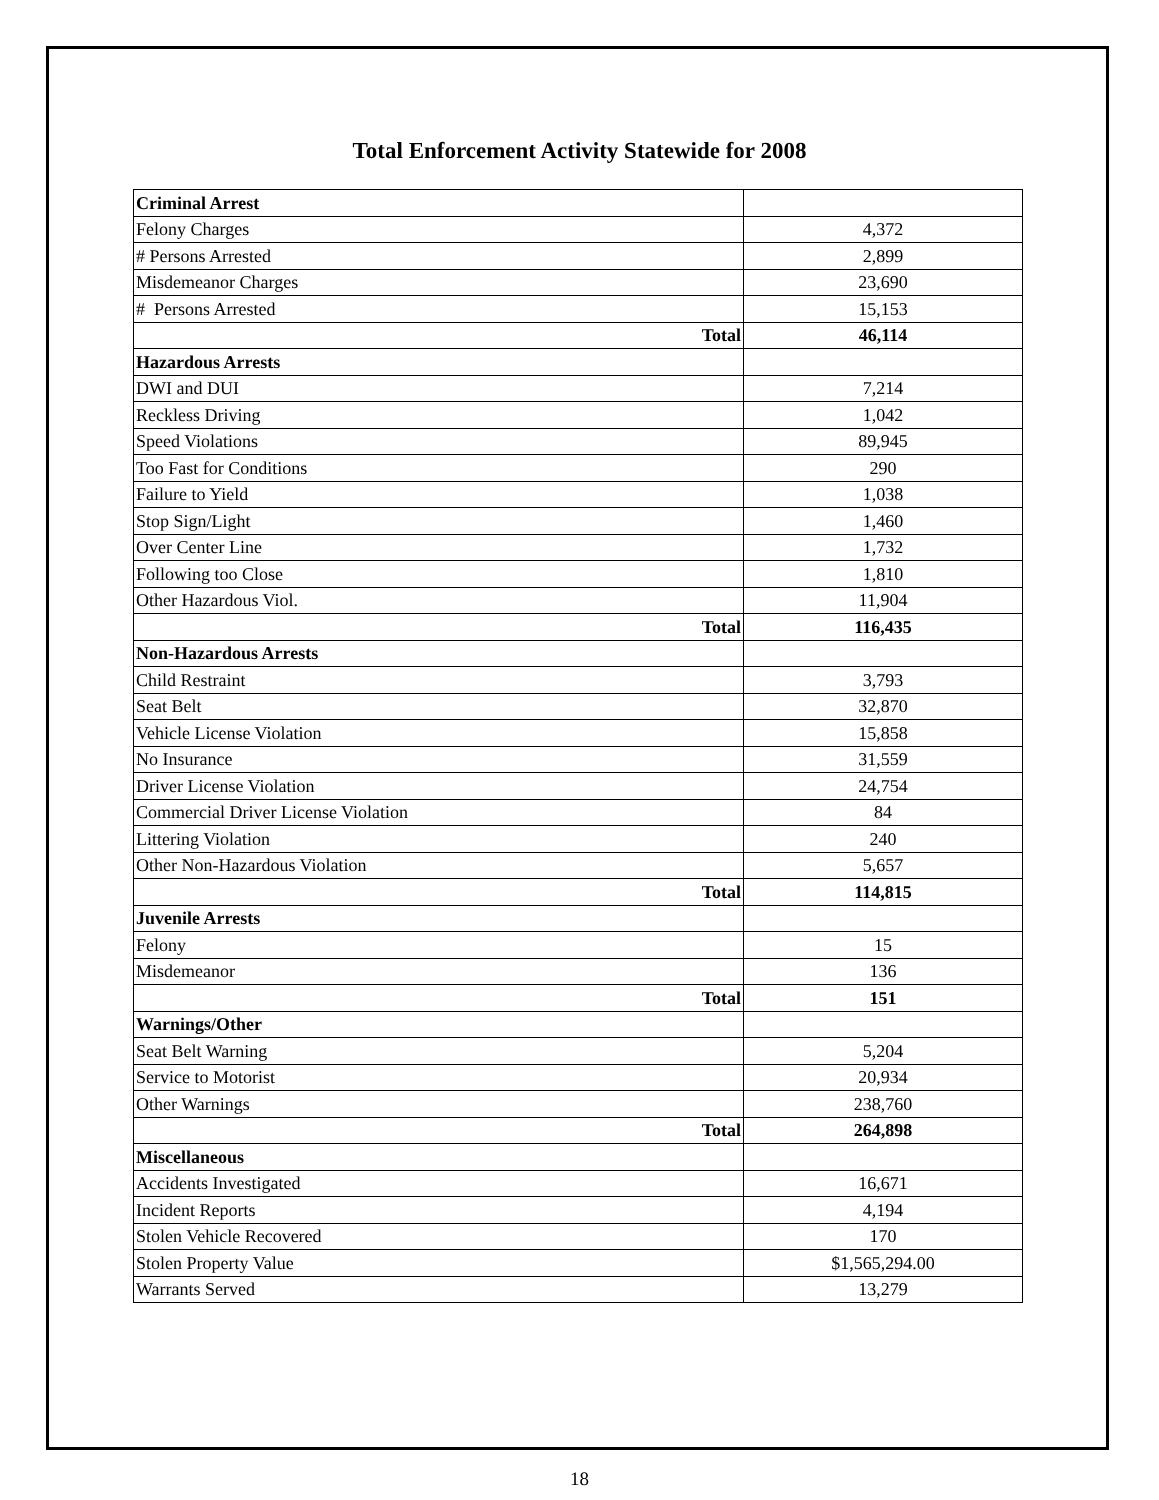Total Enforcement Activity Statewide for 2008
| Criminal Arrest | |
| Felony Charges | 4,372 |
| # Persons Arrested | 2,899 |
| Misdemeanor Charges | 23,690 |
| # Persons Arrested | 15,153 |
| Total | 46,114 |
| Hazardous Arrests | |
| DWI and DUI | 7,214 |
| Reckless Driving | 1,042 |
| Speed Violations | 89,945 |
| Too Fast for Conditions | 290 |
| Failure to Yield | 1,038 |
| Stop Sign/Light | 1,460 |
| Over Center Line | 1,732 |
| Following too Close | 1,810 |
| Other Hazardous Viol. | 11,904 |
| Total | 116,435 |
| Non-Hazardous Arrests | |
| Child Restraint | 3,793 |
| Seat Belt | 32,870 |
| Vehicle License Violation | 15,858 |
| No Insurance | 31,559 |
| Driver License Violation | 24,754 |
| Commercial Driver License Violation | 84 |
| Littering Violation | 240 |
| Other Non-Hazardous Violation | 5,657 |
| Total | 114,815 |
| Juvenile Arrests | |
| Felony | 15 |
| Misdemeanor | 136 |
| Total | 151 |
| Warnings/Other | |
| Seat Belt Warning | 5,204 |
| Service to Motorist | 20,934 |
| Other Warnings | 238,760 |
| Total | 264,898 |
| Miscellaneous | |
| Accidents Investigated | 16,671 |
| Incident Reports | 4,194 |
| Stolen Vehicle Recovered | 170 |
| Stolen Property Value | $1,565,294.00 |
| Warrants Served | 13,279 |
18